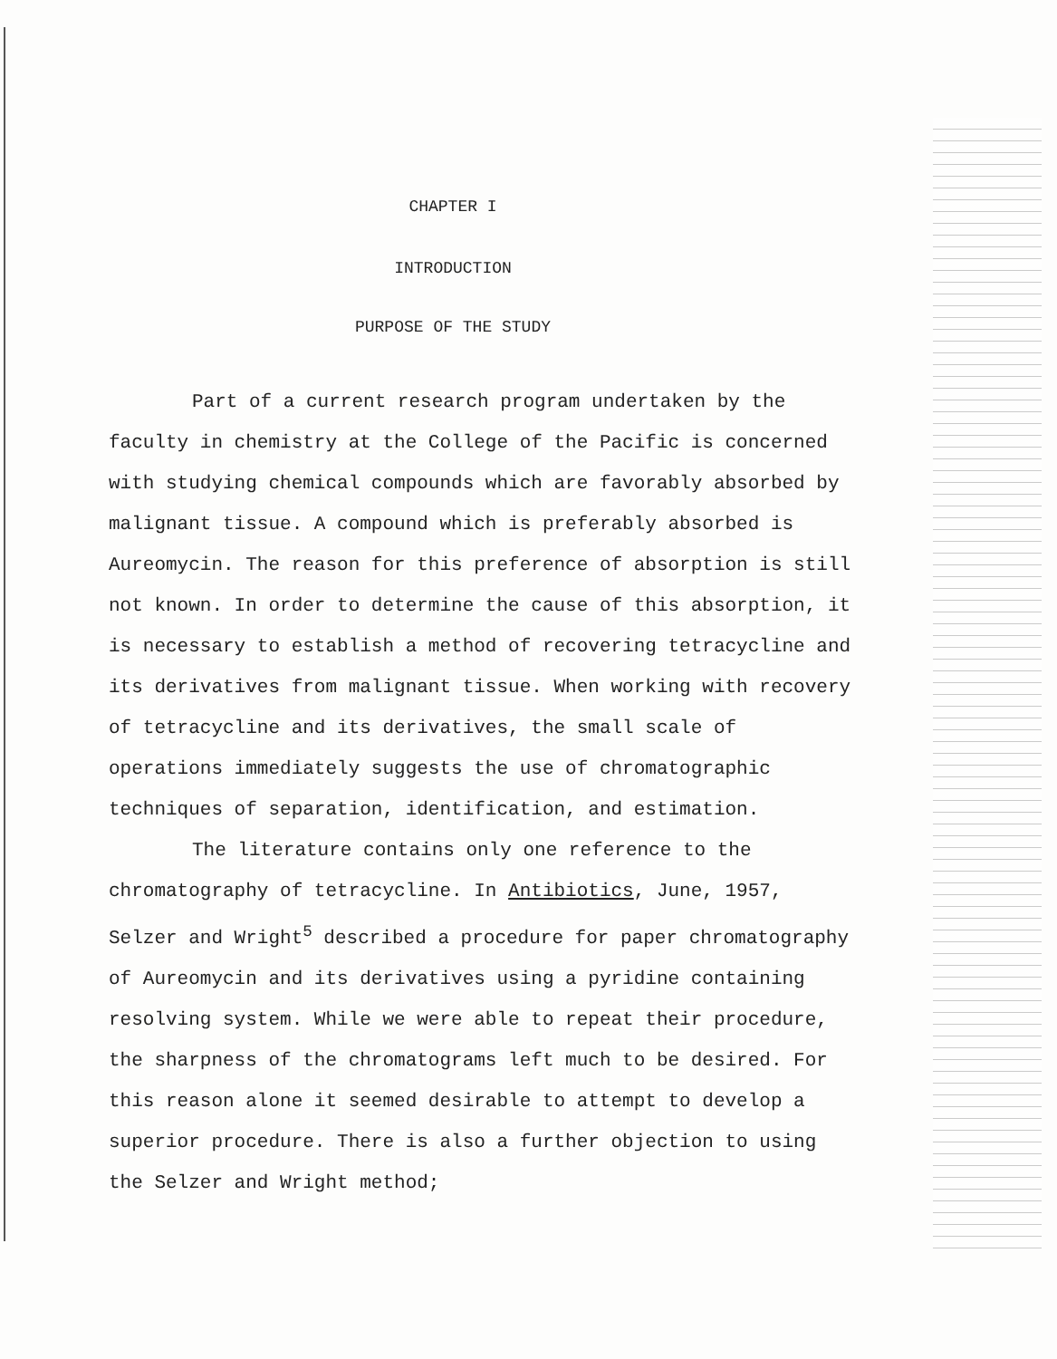CHAPTER I
INTRODUCTION
PURPOSE OF THE STUDY
Part of a current research program undertaken by the faculty in chemistry at the College of the Pacific is concerned with studying chemical compounds which are favorably absorbed by malignant tissue. A compound which is preferably absorbed is Aureomycin. The reason for this preference of absorption is still not known. In order to determine the cause of this absorption, it is necessary to establish a method of recovering tetracycline and its derivatives from malignant tissue. When working with recovery of tetracycline and its derivatives, the small scale of operations immediately suggests the use of chromatographic techniques of separation, identification, and estimation.
The literature contains only one reference to the chromatography of tetracycline. In Antibiotics, June, 1957, Selzer and Wright<sup>5</sup> described a procedure for paper chromatography of Aureomycin and its derivatives using a pyridine containing resolving system. While we were able to repeat their procedure, the sharpness of the chromatograms left much to be desired. For this reason alone it seemed desirable to attempt to develop a superior procedure. There is also a further objection to using the Selzer and Wright method;